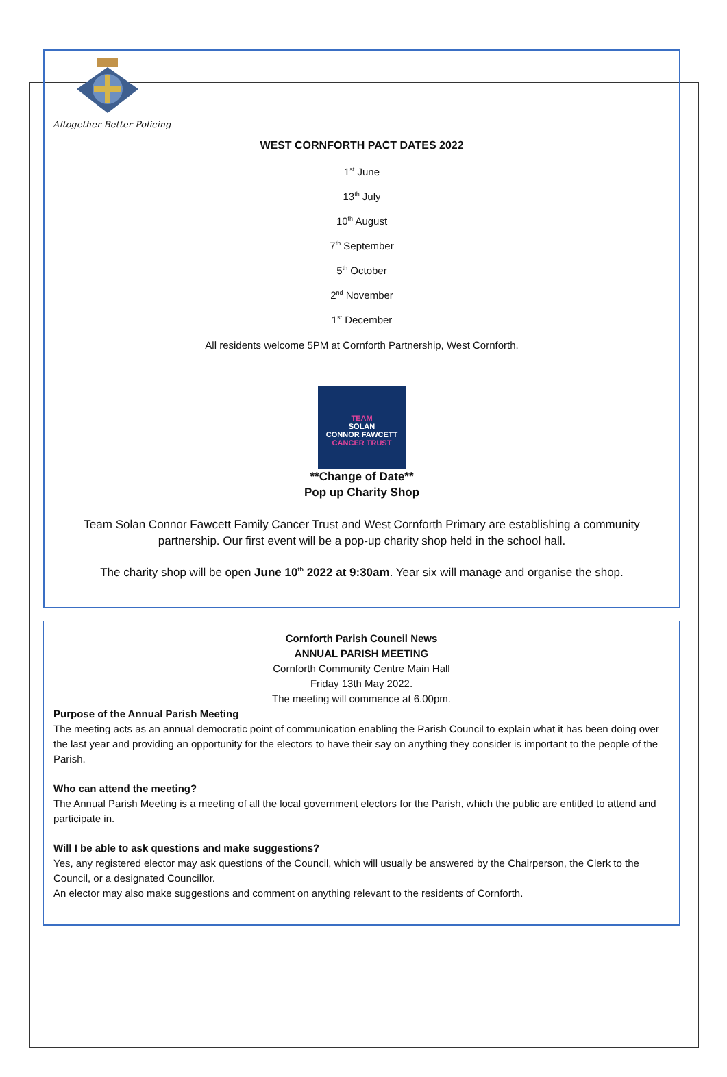Altogether Better Policing
WEST CORNFORTH PACT DATES 2022
1<sup>st</sup> June
13<sup>th</sup> July
10<sup>th</sup> August
7<sup>th</sup> September
5<sup>th</sup> October
2<sup>nd</sup> November
1<sup>st</sup> December
All residents welcome 5PM at Cornforth Partnership, West Cornforth.
TEAM
SOLAN
CONNOR FAWCETT
CANCER TRUST
**Change of Date**
Pop up Charity Shop
Team Solan Connor Fawcett Family Cancer Trust and West Cornforth Primary are establishing a community partnership. Our first event will be a pop-up charity shop held in the school hall.
The charity shop will be open June 10<sup>th</sup> 2022 at 9:30am. Year six will manage and organise the shop.
Cornforth Parish Council News
ANNUAL PARISH MEETING
Cornforth Community Centre Main Hall
Friday 13th May 2022.
The meeting will commence at 6.00pm.
Purpose of the Annual Parish Meeting
The meeting acts as an annual democratic point of communication enabling the Parish Council to explain what it has been doing over the last year and providing an opportunity for the electors to have their say on anything they consider is important to the people of the Parish.
Who can attend the meeting?
The Annual Parish Meeting is a meeting of all the local government electors for the Parish, which the public are entitled to attend and participate in.
Will I be able to ask questions and make suggestions?
Yes, any registered elector may ask questions of the Council, which will usually be answered by the Chairperson, the Clerk to the Council, or a designated Councillor.
An elector may also make suggestions and comment on anything relevant to the residents of Cornforth.